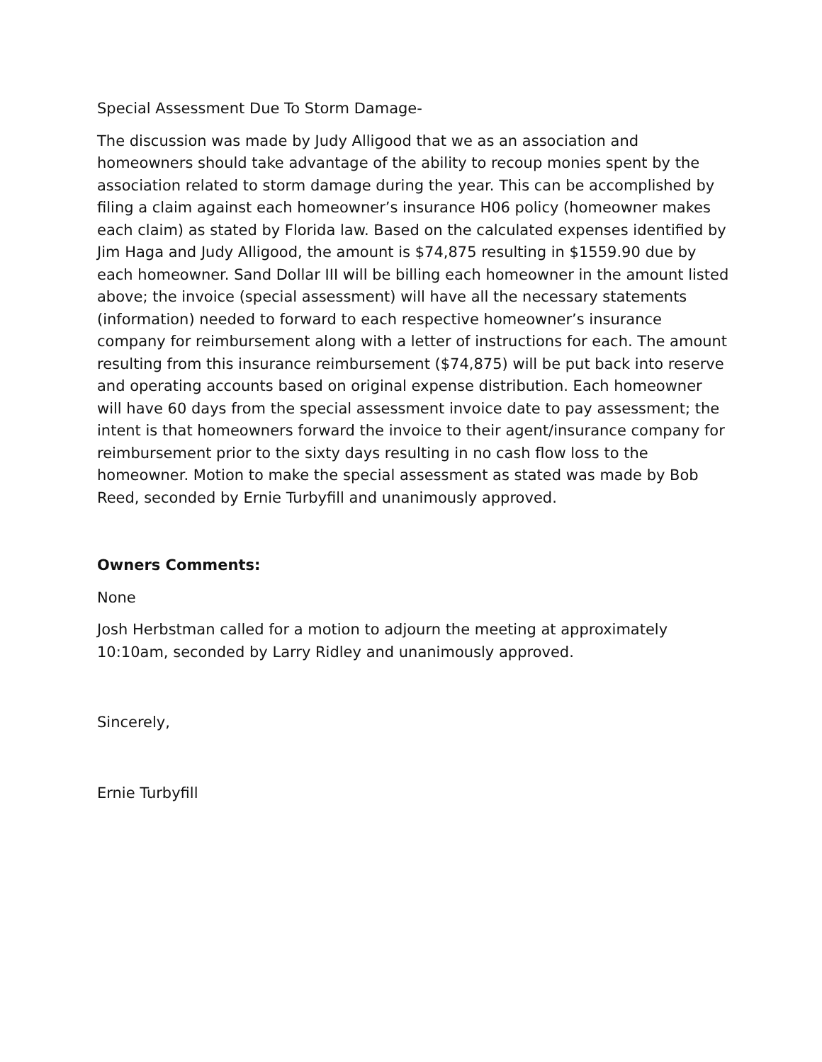Special Assessment Due To Storm Damage-
The discussion was made by Judy Alligood that we as an association and homeowners should take advantage of the ability to recoup monies spent by the association related to storm damage during the year. This can be accomplished by filing a claim against each homeowner’s insurance H06 policy (homeowner makes each claim) as stated by Florida law. Based on the calculated expenses identified by Jim Haga and Judy Alligood, the amount is $74,875 resulting in $1559.90 due by each homeowner. Sand Dollar III will be billing each homeowner in the amount listed above; the invoice (special assessment) will have all the necessary statements (information) needed to forward to each respective homeowner’s insurance company for reimbursement along with a letter of instructions for each. The amount resulting from this insurance reimbursement ($74,875) will be put back into reserve and operating accounts based on original expense distribution. Each homeowner will have 60 days from the special assessment invoice date to pay assessment; the intent is that homeowners forward the invoice to their agent/insurance company for reimbursement prior to the sixty days resulting in no cash flow loss to the homeowner. Motion to make the special assessment as stated was made by Bob Reed, seconded by Ernie Turbyfill and unanimously approved.
Owners Comments:
None
Josh Herbstman called for a motion to adjourn the meeting at approximately 10:10am, seconded by Larry Ridley and unanimously approved.
Sincerely,
Ernie Turbyfill